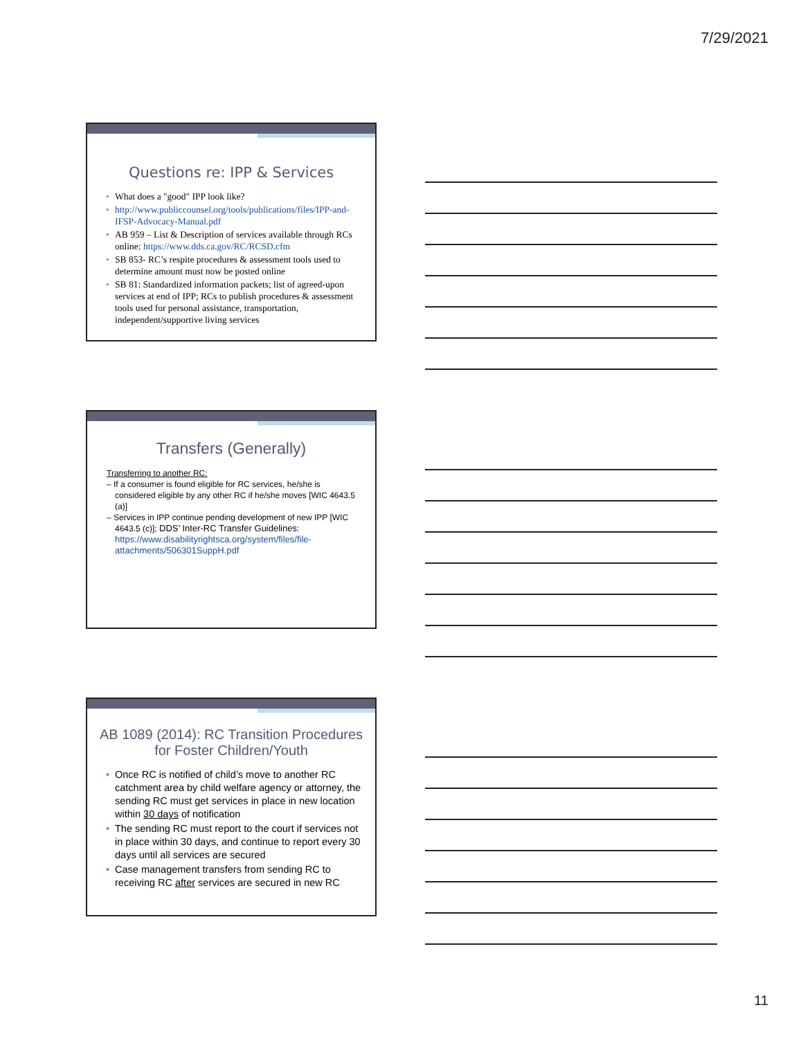7/29/2021
Questions re: IPP & Services
• What does a "good" IPP look like?
• http://www.publiccounsel.org/tools/publications/files/IPP-and-IFSP-Advocacy-Manual.pdf
• AB 959 – List & Description of services available through RCs online: https://www.dds.ca.gov/RC/RCSD.cfm
• SB 853- RC’s respite procedures & assessment tools used to determine amount must now be posted online
• SB 81: Standardized information packets; list of agreed-upon services at end of IPP; RCs to publish procedures & assessment tools used for personal assistance, transportation, independent/supportive living services
Transfers (Generally)
Transferring to another RC:
– If a consumer is found eligible for RC services, he/she is considered eligible by any other RC if he/she moves [WIC 4643.5 (a)]
– Services in IPP continue pending development of new IPP [WIC 4643.5 (c)]; DDS’ Inter-RC Transfer Guidelines: https://www.disabilityrightsca.org/system/files/file-attachments/506301SuppH.pdf
AB 1089 (2014): RC Transition Procedures for Foster Children/Youth
• Once RC is notified of child’s move to another RC catchment area by child welfare agency or attorney, the sending RC must get services in place in new location within 30 days of notification
• The sending RC must report to the court if services not in place within 30 days, and continue to report every 30 days until all services are secured
• Case management transfers from sending RC to receiving RC after services are secured in new RC
11